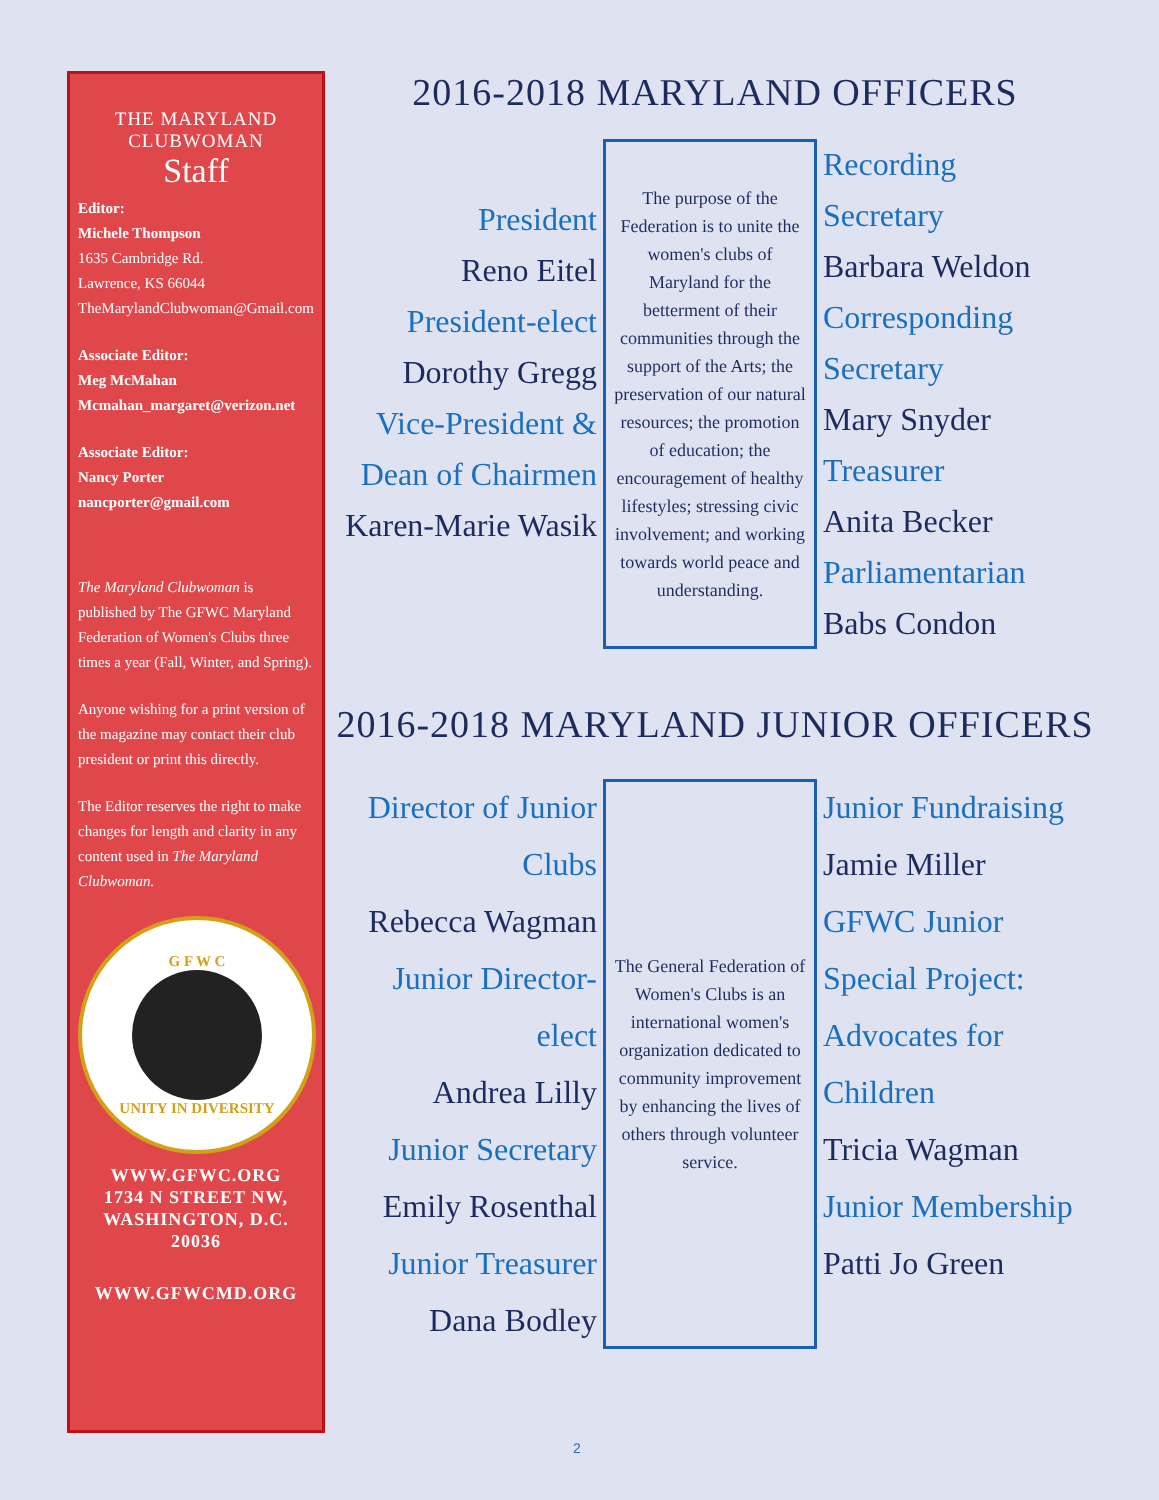THE MARYLAND
CLUBWOMAN
Staff
Editor:
Michele Thompson
1635 Cambridge Rd.
Lawrence, KS 66044
TheMarylandClubwoman@Gmail.com
Associate Editor:
Meg McMahan
Mcmahan_margaret@verizon.net
Associate Editor:
Nancy Porter
nancporter@gmail.com
The Maryland Clubwoman is published by The GFWC Maryland Federation of Women's Clubs three times a year (Fall, Winter, and Spring).
Anyone wishing for a print version of the magazine may contact their club president or print this directly.
The Editor reserves the right to make changes for length and clarity in any content used in The Maryland Clubwoman.
G F W C
UNITY IN DIVERSITY
WWW.GFWC.ORG
1734 N STREET NW,
WASHINGTON, D.C. 20036
WWW.GFWCMD.ORG
2016-2018 MARYLAND OFFICERS
President
Reno Eitel
President-elect
Dorothy Gregg
Vice-President & Dean of Chairmen
Karen-Marie Wasik
The purpose of the Federation is to unite the women's clubs of Maryland for the betterment of their communities through the support of the Arts; the preservation of our natural resources; the promotion of education; the encouragement of healthy lifestyles; stressing civic involvement; and working towards world peace and understanding.
Recording Secretary
Barbara Weldon
Corresponding Secretary
Mary Snyder
Treasurer
Anita Becker
Parliamentarian
Babs Condon
2016-2018 MARYLAND JUNIOR OFFICERS
Director of Junior Clubs
Rebecca Wagman
Junior Director-elect
Andrea Lilly
Junior Secretary
Emily Rosenthal
Junior Treasurer
Dana Bodley
The General Federation of Women's Clubs is an international women's organization dedicated to community improvement by enhancing the lives of others through volunteer service.
Junior Fundraising
Jamie Miller
GFWC Junior Special Project: Advocates for Children
Tricia Wagman
Junior Membership
Patti Jo Green
2